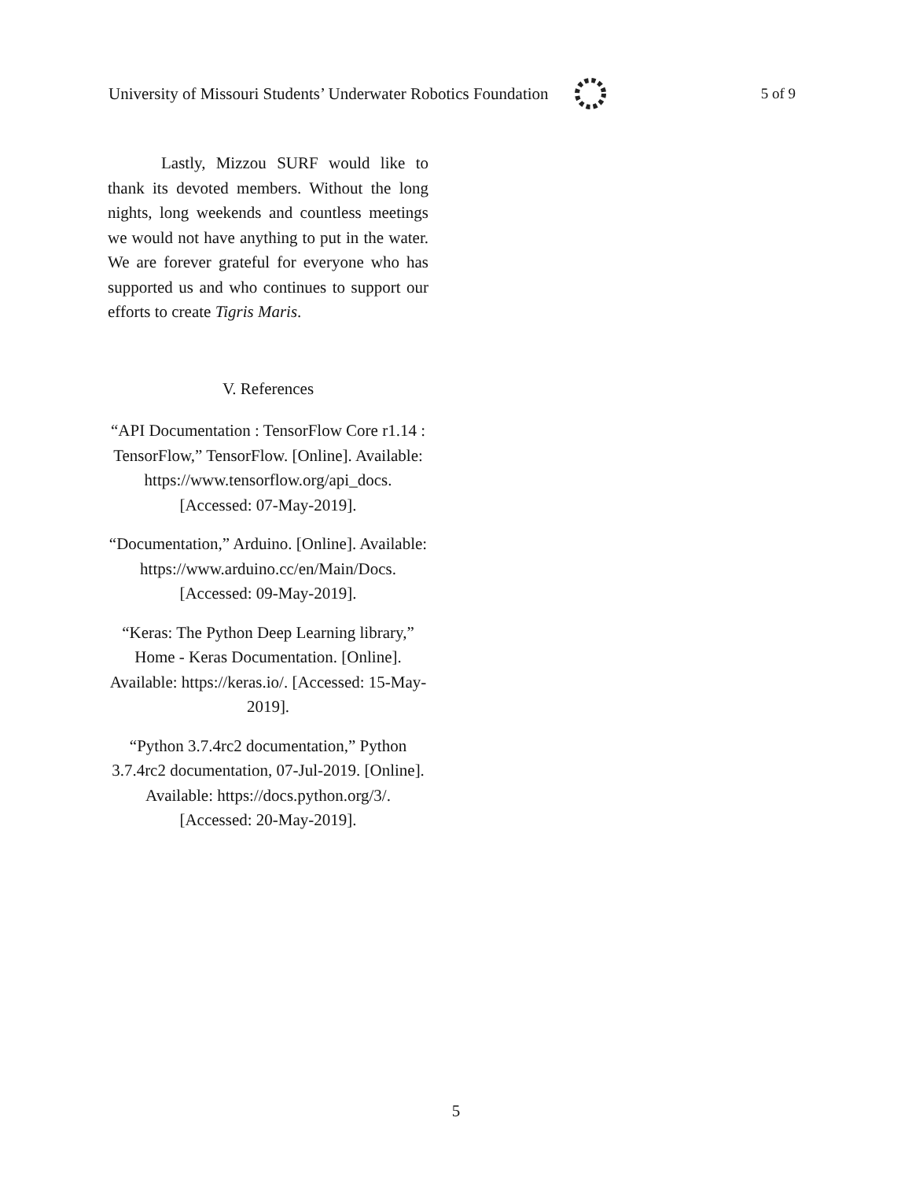University of Missouri Students’ Underwater Robotics Foundation 5 of 9
Lastly, Mizzou SURF would like to thank its devoted members. Without the long nights, long weekends and countless meetings we would not have anything to put in the water. We are forever grateful for everyone who has supported us and who continues to support our efforts to create Tigris Maris.
V. References
“API Documentation : TensorFlow Core r1.14 : TensorFlow,” TensorFlow. [Online]. Available: https://www.tensorflow.org/api_docs. [Accessed: 07-May-2019].
“Documentation,” Arduino. [Online]. Available: https://www.arduino.cc/en/Main/Docs. [Accessed: 09-May-2019].
“Keras: The Python Deep Learning library,” Home - Keras Documentation. [Online]. Available: https://keras.io/. [Accessed: 15-May-2019].
“Python 3.7.4rc2 documentation,” Python 3.7.4rc2 documentation, 07-Jul-2019. [Online]. Available: https://docs.python.org/3/. [Accessed: 20-May-2019].
5